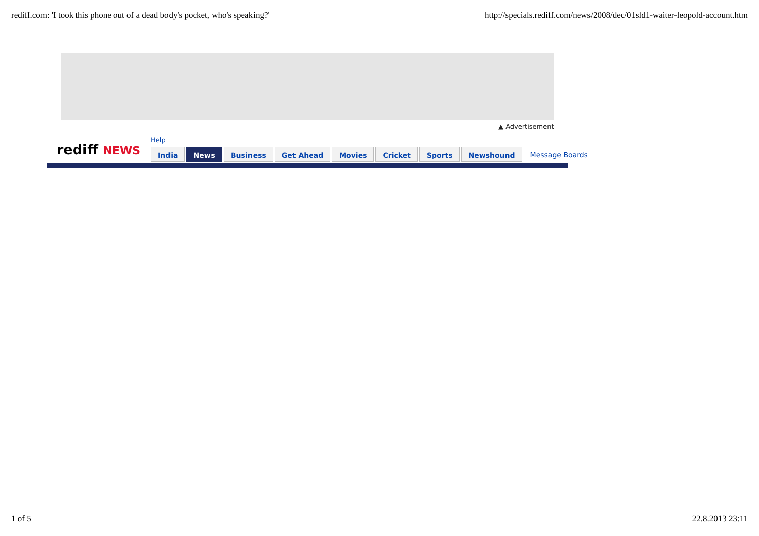rediff.com: 'I took this phone out of a dead body's pocket, who's speaking?' http://specials.rediff.com/news/2008/dec/01sld1-waiter-leopold-account.htm
▲ Advertisement
rediff NEWS
Help
India News Business Get Ahead Movies Cricket Sports Newshound Message Boards
1 of 5 22.8.2013 23:11